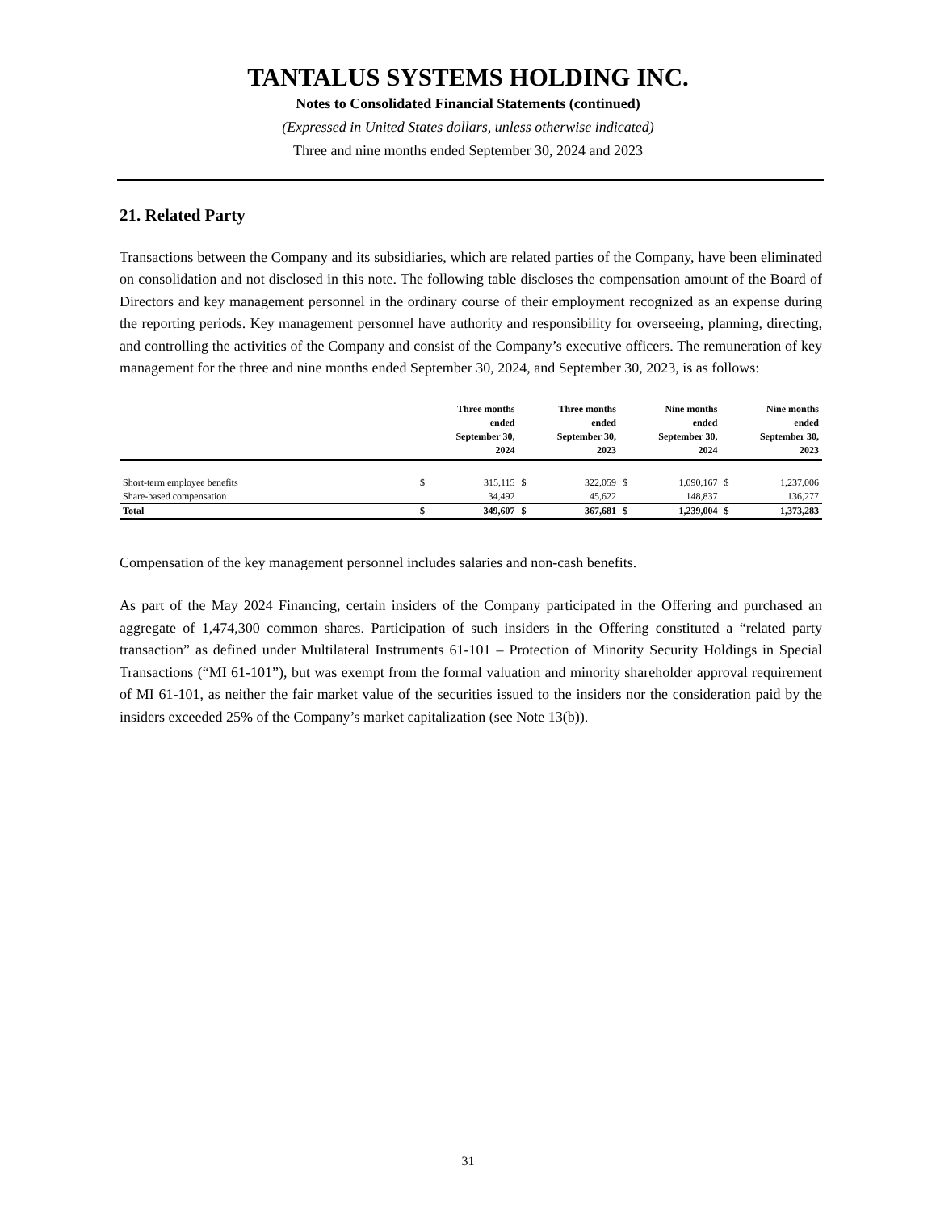TANTALUS SYSTEMS HOLDING INC.
Notes to Consolidated Financial Statements (continued)
(Expressed in United States dollars, unless otherwise indicated)
Three and nine months ended September 30, 2024 and 2023
21. Related Party
Transactions between the Company and its subsidiaries, which are related parties of the Company, have been eliminated on consolidation and not disclosed in this note. The following table discloses the compensation amount of the Board of Directors and key management personnel in the ordinary course of their employment recognized as an expense during the reporting periods. Key management personnel have authority and responsibility for overseeing, planning, directing, and controlling the activities of the Company and consist of the Company’s executive officers. The remuneration of key management for the three and nine months ended September 30, 2024, and September 30, 2023, is as follows:
| | Three months ended September 30, 2024 | | Three months ended September 30, 2023 | | Nine months ended September 30, 2024 | | Nine months ended September 30, 2023 | |
| --- | --- | --- | --- | --- | --- | --- | --- | --- |
| Short-term employee benefits | $ | 315,115 | $ | 322,059 | $ | 1,090,167 | $ | 1,237,006 |
| Share-based compensation | | 34,492 | | 45,622 | | 148,837 | | 136,277 |
| Total | $ | 349,607 | $ | 367,681 | $ | 1,239,004 | $ | 1,373,283 |
Compensation of the key management personnel includes salaries and non-cash benefits.
As part of the May 2024 Financing, certain insiders of the Company participated in the Offering and purchased an aggregate of 1,474,300 common shares. Participation of such insiders in the Offering constituted a “related party transaction” as defined under Multilateral Instruments 61-101 – Protection of Minority Security Holdings in Special Transactions (“MI 61-101”), but was exempt from the formal valuation and minority shareholder approval requirement of MI 61-101, as neither the fair market value of the securities issued to the insiders nor the consideration paid by the insiders exceeded 25% of the Company’s market capitalization (see Note 13(b)).
31